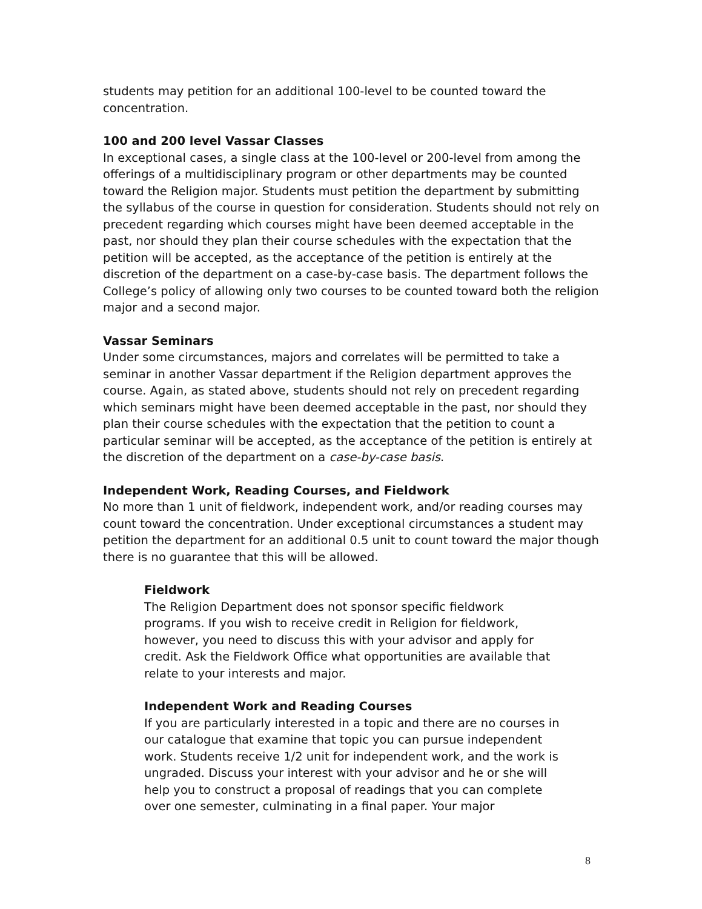students may petition for an additional 100-level to be counted toward the concentration.
100 and 200 level Vassar Classes
In exceptional cases, a single class at the 100-level or 200-level from among the offerings of a multidisciplinary program or other departments may be counted toward the Religion major. Students must petition the department by submitting the syllabus of the course in question for consideration. Students should not rely on precedent regarding which courses might have been deemed acceptable in the past, nor should they plan their course schedules with the expectation that the petition will be accepted, as the acceptance of the petition is entirely at the discretion of the department on a case-by-case basis. The department follows the College’s policy of allowing only two courses to be counted toward both the religion major and a second major.
Vassar Seminars
Under some circumstances, majors and correlates will be permitted to take a seminar in another Vassar department if the Religion department approves the course. Again, as stated above, students should not rely on precedent regarding which seminars might have been deemed acceptable in the past, nor should they plan their course schedules with the expectation that the petition to count a particular seminar will be accepted, as the acceptance of the petition is entirely at the discretion of the department on a case-by-case basis.
Independent Work, Reading Courses, and Fieldwork
No more than 1 unit of fieldwork, independent work, and/or reading courses may count toward the concentration. Under exceptional circumstances a student may petition the department for an additional 0.5 unit to count toward the major though there is no guarantee that this will be allowed.
Fieldwork
The Religion Department does not sponsor specific fieldwork programs. If you wish to receive credit in Religion for fieldwork, however, you need to discuss this with your advisor and apply for credit. Ask the Fieldwork Office what opportunities are available that relate to your interests and major.
Independent Work and Reading Courses
If you are particularly interested in a topic and there are no courses in our catalogue that examine that topic you can pursue independent work. Students receive 1/2 unit for independent work, and the work is ungraded. Discuss your interest with your advisor and he or she will help you to construct a proposal of readings that you can complete over one semester, culminating in a final paper. Your major
8